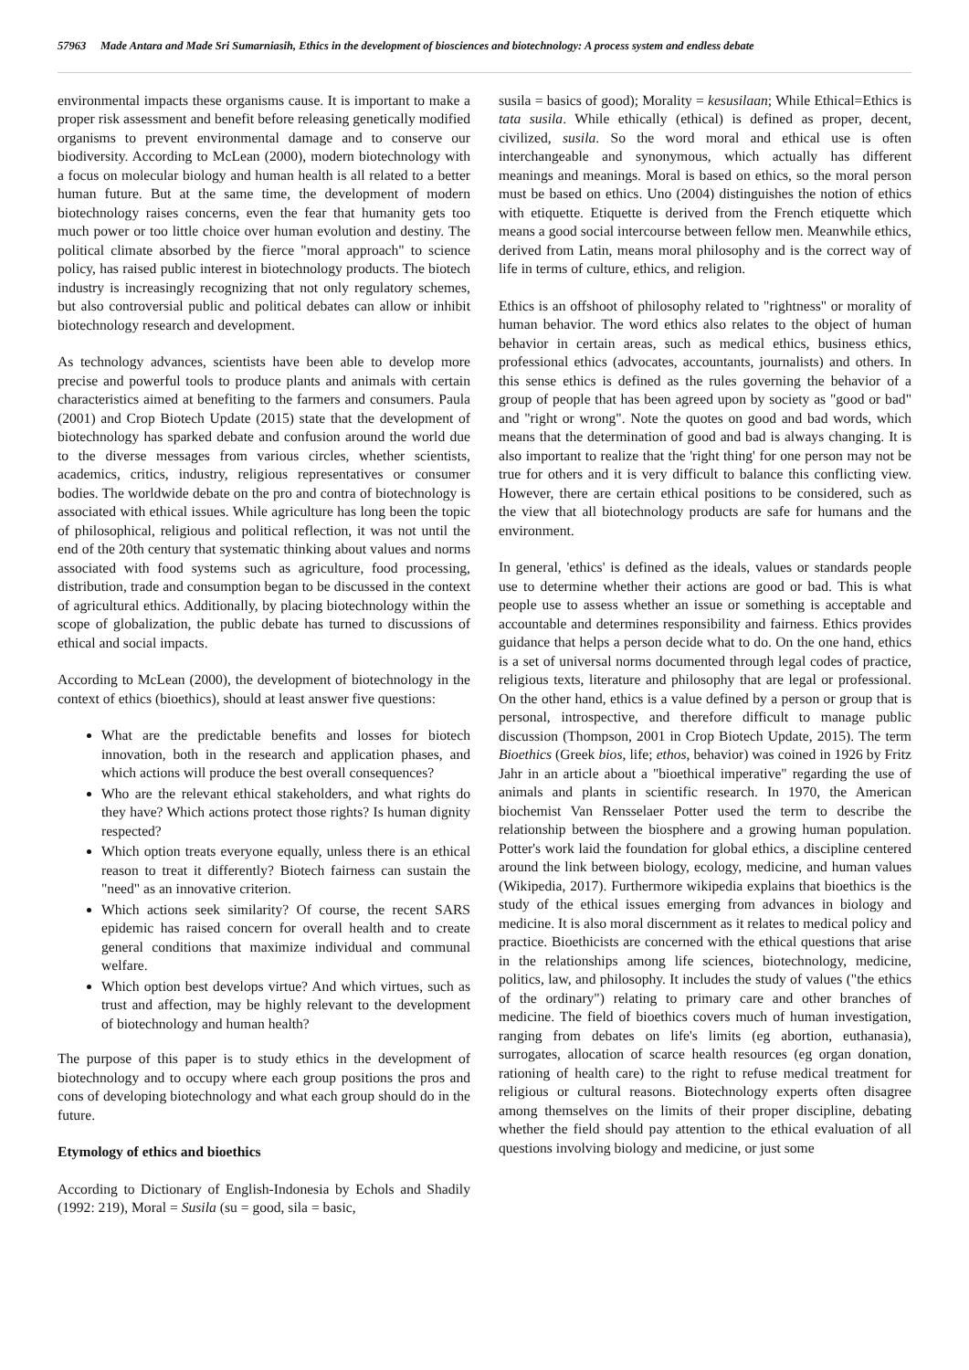57963 Made Antara and Made Sri Sumarniasih, Ethics in the development of biosciences and biotechnology: A process system and endless debate
environmental impacts these organisms cause. It is important to make a proper risk assessment and benefit before releasing genetically modified organisms to prevent environmental damage and to conserve our biodiversity. According to McLean (2000), modern biotechnology with a focus on molecular biology and human health is all related to a better human future. But at the same time, the development of modern biotechnology raises concerns, even the fear that humanity gets too much power or too little choice over human evolution and destiny. The political climate absorbed by the fierce "moral approach" to science policy, has raised public interest in biotechnology products. The biotech industry is increasingly recognizing that not only regulatory schemes, but also controversial public and political debates can allow or inhibit biotechnology research and development.
As technology advances, scientists have been able to develop more precise and powerful tools to produce plants and animals with certain characteristics aimed at benefiting to the farmers and consumers. Paula (2001) and Crop Biotech Update (2015) state that the development of biotechnology has sparked debate and confusion around the world due to the diverse messages from various circles, whether scientists, academics, critics, industry, religious representatives or consumer bodies. The worldwide debate on the pro and contra of biotechnology is associated with ethical issues. While agriculture has long been the topic of philosophical, religious and political reflection, it was not until the end of the 20th century that systematic thinking about values and norms associated with food systems such as agriculture, food processing, distribution, trade and consumption began to be discussed in the context of agricultural ethics. Additionally, by placing biotechnology within the scope of globalization, the public debate has turned to discussions of ethical and social impacts.
According to McLean (2000), the development of biotechnology in the context of ethics (bioethics), should at least answer five questions:
What are the predictable benefits and losses for biotech innovation, both in the research and application phases, and which actions will produce the best overall consequences?
Who are the relevant ethical stakeholders, and what rights do they have? Which actions protect those rights? Is human dignity respected?
Which option treats everyone equally, unless there is an ethical reason to treat it differently? Biotech fairness can sustain the "need" as an innovative criterion.
Which actions seek similarity? Of course, the recent SARS epidemic has raised concern for overall health and to create general conditions that maximize individual and communal welfare.
Which option best develops virtue? And which virtues, such as trust and affection, may be highly relevant to the development of biotechnology and human health?
The purpose of this paper is to study ethics in the development of biotechnology and to occupy where each group positions the pros and cons of developing biotechnology and what each group should do in the future.
Etymology of ethics and bioethics
According to Dictionary of English-Indonesia by Echols and Shadily (1992: 219), Moral = Susila (su = good, sila = basic,
susila = basics of good); Morality = kesusilaan; While Ethical=Ethics is tata susila. While ethically (ethical) is defined as proper, decent, civilized, susila. So the word moral and ethical use is often interchangeable and synonymous, which actually has different meanings and meanings. Moral is based on ethics, so the moral person must be based on ethics. Uno (2004) distinguishes the notion of ethics with etiquette. Etiquette is derived from the French etiquette which means a good social intercourse between fellow men. Meanwhile ethics, derived from Latin, means moral philosophy and is the correct way of life in terms of culture, ethics, and religion.
Ethics is an offshoot of philosophy related to "rightness" or morality of human behavior. The word ethics also relates to the object of human behavior in certain areas, such as medical ethics, business ethics, professional ethics (advocates, accountants, journalists) and others. In this sense ethics is defined as the rules governing the behavior of a group of people that has been agreed upon by society as "good or bad" and "right or wrong". Note the quotes on good and bad words, which means that the determination of good and bad is always changing. It is also important to realize that the 'right thing' for one person may not be true for others and it is very difficult to balance this conflicting view. However, there are certain ethical positions to be considered, such as the view that all biotechnology products are safe for humans and the environment.
In general, 'ethics' is defined as the ideals, values or standards people use to determine whether their actions are good or bad. This is what people use to assess whether an issue or something is acceptable and accountable and determines responsibility and fairness. Ethics provides guidance that helps a person decide what to do. On the one hand, ethics is a set of universal norms documented through legal codes of practice, religious texts, literature and philosophy that are legal or professional. On the other hand, ethics is a value defined by a person or group that is personal, introspective, and therefore difficult to manage public discussion (Thompson, 2001 in Crop Biotech Update, 2015). The term Bioethics (Greek bios, life; ethos, behavior) was coined in 1926 by Fritz Jahr in an article about a "bioethical imperative" regarding the use of animals and plants in scientific research. In 1970, the American biochemist Van Rensselaer Potter used the term to describe the relationship between the biosphere and a growing human population. Potter's work laid the foundation for global ethics, a discipline centered around the link between biology, ecology, medicine, and human values (Wikipedia, 2017). Furthermore wikipedia explains that bioethics is the study of the ethical issues emerging from advances in biology and medicine. It is also moral discernment as it relates to medical policy and practice. Bioethicists are concerned with the ethical questions that arise in the relationships among life sciences, biotechnology, medicine, politics, law, and philosophy. It includes the study of values ("the ethics of the ordinary") relating to primary care and other branches of medicine. The field of bioethics covers much of human investigation, ranging from debates on life's limits (eg abortion, euthanasia), surrogates, allocation of scarce health resources (eg organ donation, rationing of health care) to the right to refuse medical treatment for religious or cultural reasons. Biotechnology experts often disagree among themselves on the limits of their proper discipline, debating whether the field should pay attention to the ethical evaluation of all questions involving biology and medicine, or just some